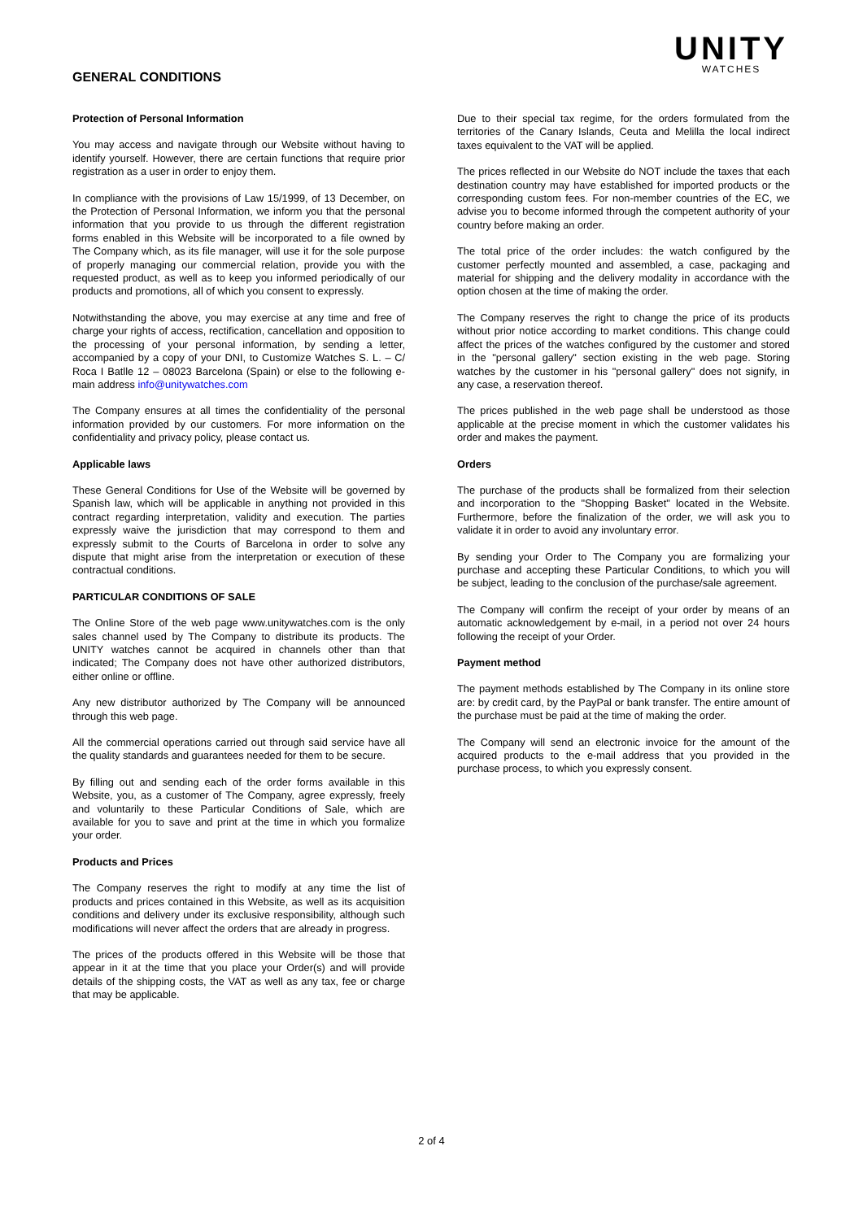GENERAL CONDITIONS
UNITY
WATCHES
Protection of Personal Information
You may access and navigate through our Website without having to identify yourself. However, there are certain functions that require prior registration as a user in order to enjoy them.
In compliance with the provisions of Law 15/1999, of 13 December, on the Protection of Personal Information, we inform you that the personal information that you provide to us through the different registration forms enabled in this Website will be incorporated to a file owned by The Company which, as its file manager, will use it for the sole purpose of properly managing our commercial relation, provide you with the requested product, as well as to keep you informed periodically of our products and promotions, all of which you consent to expressly.
Notwithstanding the above, you may exercise at any time and free of charge your rights of access, rectification, cancellation and opposition to the processing of your personal information, by sending a letter, accompanied by a copy of your DNI, to Customize Watches S. L. – C/ Roca I Batlle 12 – 08023 Barcelona (Spain) or else to the following e-main address info@unitywatches.com
The Company ensures at all times the confidentiality of the personal information provided by our customers. For more information on the confidentiality and privacy policy, please contact us.
Applicable laws
These General Conditions for Use of the Website will be governed by Spanish law, which will be applicable in anything not provided in this contract regarding interpretation, validity and execution. The parties expressly waive the jurisdiction that may correspond to them and expressly submit to the Courts of Barcelona in order to solve any dispute that might arise from the interpretation or execution of these contractual conditions.
PARTICULAR CONDITIONS OF SALE
The Online Store of the web page www.unitywatches.com is the only sales channel used by The Company to distribute its products. The UNITY watches cannot be acquired in channels other than that indicated; The Company does not have other authorized distributors, either online or offline.
Any new distributor authorized by The Company will be announced through this web page.
All the commercial operations carried out through said service have all the quality standards and guarantees needed for them to be secure.
By filling out and sending each of the order forms available in this Website, you, as a customer of The Company, agree expressly, freely and voluntarily to these Particular Conditions of Sale, which are available for you to save and print at the time in which you formalize your order.
Products and Prices
The Company reserves the right to modify at any time the list of products and prices contained in this Website, as well as its acquisition conditions and delivery under its exclusive responsibility, although such modifications will never affect the orders that are already in progress.
The prices of the products offered in this Website will be those that appear in it at the time that you place your Order(s) and will provide details of the shipping costs, the VAT as well as any tax, fee or charge that may be applicable.
Due to their special tax regime, for the orders formulated from the territories of the Canary Islands, Ceuta and Melilla the local indirect taxes equivalent to the VAT will be applied.
The prices reflected in our Website do NOT include the taxes that each destination country may have established for imported products or the corresponding custom fees. For non-member countries of the EC, we advise you to become informed through the competent authority of your country before making an order.
The total price of the order includes: the watch configured by the customer perfectly mounted and assembled, a case, packaging and material for shipping and the delivery modality in accordance with the option chosen at the time of making the order.
The Company reserves the right to change the price of its products without prior notice according to market conditions. This change could affect the prices of the watches configured by the customer and stored in the "personal gallery" section existing in the web page. Storing watches by the customer in his "personal gallery" does not signify, in any case, a reservation thereof.
The prices published in the web page shall be understood as those applicable at the precise moment in which the customer validates his order and makes the payment.
Orders
The purchase of the products shall be formalized from their selection and incorporation to the "Shopping Basket" located in the Website. Furthermore, before the finalization of the order, we will ask you to validate it in order to avoid any involuntary error.
By sending your Order to The Company you are formalizing your purchase and accepting these Particular Conditions, to which you will be subject, leading to the conclusion of the purchase/sale agreement.
The Company will confirm the receipt of your order by means of an automatic acknowledgement by e-mail, in a period not over 24 hours following the receipt of your Order.
Payment method
The payment methods established by The Company in its online store are: by credit card, by the PayPal or bank transfer. The entire amount of the purchase must be paid at the time of making the order.
The Company will send an electronic invoice for the amount of the acquired products to the e-mail address that you provided in the purchase process, to which you expressly consent.
2 of 4